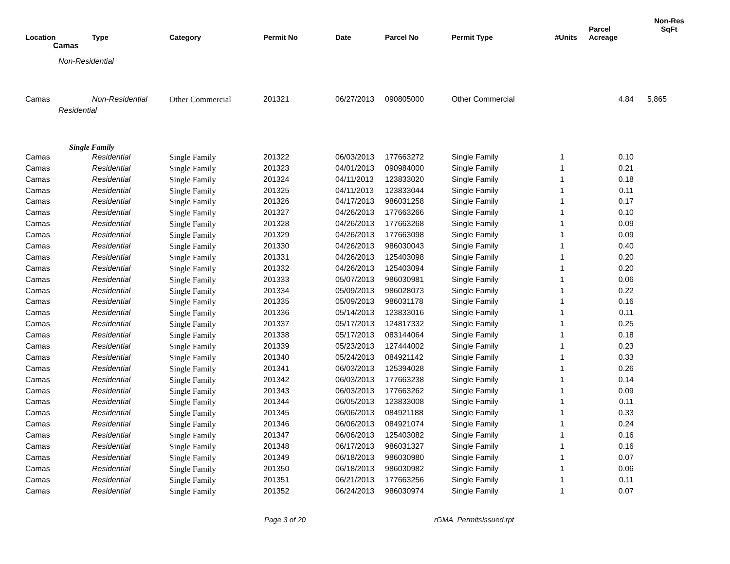| Location | Type | Category | Permit No | Date | Parcel No | Permit Type | #Units | Parcel Acreage | Non-Res SqFt |
| --- | --- | --- | --- | --- | --- | --- | --- | --- | --- |
| Camas | | | | | | | | | |
| Non-Residential | | | | | | | | | |
| Camas | Non-Residential | Other Commercial | 201321 | 06/27/2013 | 090805000 | Other Commercial | | 4.84 | 5,865 |
| Residential | | | | | | | | | |
| Single Family | | | | | | | | | |
| Camas | Residential | Single Family | 201322 | 06/03/2013 | 177663272 | Single Family | 1 | 0.10 | |
| Camas | Residential | Single Family | 201323 | 04/01/2013 | 090984000 | Single Family | 1 | 0.21 | |
| Camas | Residential | Single Family | 201324 | 04/11/2013 | 123833020 | Single Family | 1 | 0.18 | |
| Camas | Residential | Single Family | 201325 | 04/11/2013 | 123833044 | Single Family | 1 | 0.11 | |
| Camas | Residential | Single Family | 201326 | 04/17/2013 | 986031258 | Single Family | 1 | 0.17 | |
| Camas | Residential | Single Family | 201327 | 04/26/2013 | 177663266 | Single Family | 1 | 0.10 | |
| Camas | Residential | Single Family | 201328 | 04/26/2013 | 177663268 | Single Family | 1 | 0.09 | |
| Camas | Residential | Single Family | 201329 | 04/26/2013 | 177663098 | Single Family | 1 | 0.09 | |
| Camas | Residential | Single Family | 201330 | 04/26/2013 | 986030043 | Single Family | 1 | 0.40 | |
| Camas | Residential | Single Family | 201331 | 04/26/2013 | 125403098 | Single Family | 1 | 0.20 | |
| Camas | Residential | Single Family | 201332 | 04/26/2013 | 125403094 | Single Family | 1 | 0.20 | |
| Camas | Residential | Single Family | 201333 | 05/07/2013 | 986030981 | Single Family | 1 | 0.06 | |
| Camas | Residential | Single Family | 201334 | 05/09/2013 | 986028073 | Single Family | 1 | 0.22 | |
| Camas | Residential | Single Family | 201335 | 05/09/2013 | 986031178 | Single Family | 1 | 0.16 | |
| Camas | Residential | Single Family | 201336 | 05/14/2013 | 123833016 | Single Family | 1 | 0.11 | |
| Camas | Residential | Single Family | 201337 | 05/17/2013 | 124817332 | Single Family | 1 | 0.25 | |
| Camas | Residential | Single Family | 201338 | 05/17/2013 | 083144064 | Single Family | 1 | 0.18 | |
| Camas | Residential | Single Family | 201339 | 05/23/2013 | 127444002 | Single Family | 1 | 0.23 | |
| Camas | Residential | Single Family | 201340 | 05/24/2013 | 084921142 | Single Family | 1 | 0.33 | |
| Camas | Residential | Single Family | 201341 | 06/03/2013 | 125394028 | Single Family | 1 | 0.26 | |
| Camas | Residential | Single Family | 201342 | 06/03/2013 | 177663238 | Single Family | 1 | 0.14 | |
| Camas | Residential | Single Family | 201343 | 06/03/2013 | 177663262 | Single Family | 1 | 0.09 | |
| Camas | Residential | Single Family | 201344 | 06/05/2013 | 123833008 | Single Family | 1 | 0.11 | |
| Camas | Residential | Single Family | 201345 | 06/06/2013 | 084921188 | Single Family | 1 | 0.33 | |
| Camas | Residential | Single Family | 201346 | 06/06/2013 | 084921074 | Single Family | 1 | 0.24 | |
| Camas | Residential | Single Family | 201347 | 06/06/2013 | 125403082 | Single Family | 1 | 0.16 | |
| Camas | Residential | Single Family | 201348 | 06/17/2013 | 986031327 | Single Family | 1 | 0.16 | |
| Camas | Residential | Single Family | 201349 | 06/18/2013 | 986030980 | Single Family | 1 | 0.07 | |
| Camas | Residential | Single Family | 201350 | 06/18/2013 | 986030982 | Single Family | 1 | 0.06 | |
| Camas | Residential | Single Family | 201351 | 06/21/2013 | 177663256 | Single Family | 1 | 0.11 | |
| Camas | Residential | Single Family | 201352 | 06/24/2013 | 986030974 | Single Family | 1 | 0.07 | |
Page 3 of 20 rGMA_PermitsIssued.rpt